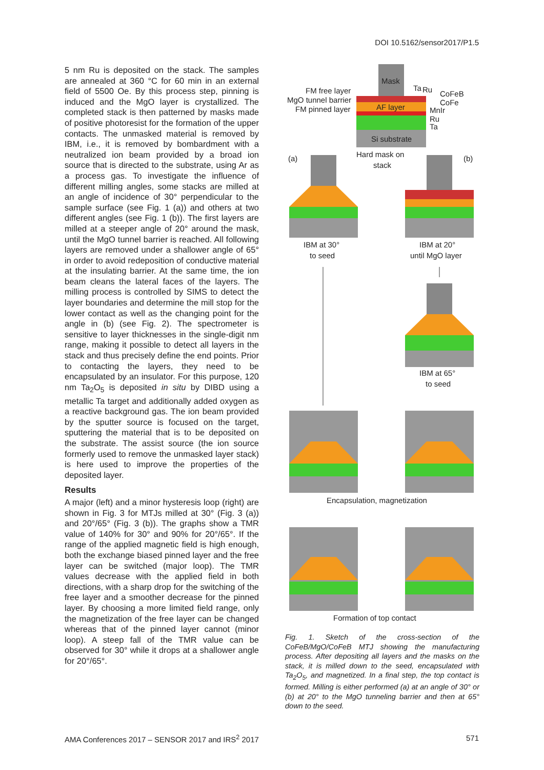DOI 10.5162/sensor2017/P1.5
5 nm Ru is deposited on the stack. The samples are annealed at 360 °C for 60 min in an external field of 5500 Oe. By this process step, pinning is induced and the MgO layer is crystallized. The completed stack is then patterned by masks made of positive photoresist for the formation of the upper contacts. The unmasked material is removed by IBM, i.e., it is removed by bombardment with a neutralized ion beam provided by a broad ion source that is directed to the substrate, using Ar as a process gas. To investigate the influence of different milling angles, some stacks are milled at an angle of incidence of 30° perpendicular to the sample surface (see Fig. 1 (a)) and others at two different angles (see Fig. 1 (b)). The first layers are milled at a steeper angle of 20° around the mask, until the MgO tunnel barrier is reached. All following layers are removed under a shallower angle of 65° in order to avoid redeposition of conductive material at the insulating barrier. At the same time, the ion beam cleans the lateral faces of the layers. The milling process is controlled by SIMS to detect the layer boundaries and determine the mill stop for the lower contact as well as the changing point for the angle in (b) (see Fig. 2). The spectrometer is sensitive to layer thicknesses in the single-digit nm range, making it possible to detect all layers in the stack and thus precisely define the end points. Prior to contacting the layers, they need to be encapsulated by an insulator. For this purpose, 120 nm Ta<sub>2</sub>O<sub>5</sub> is deposited in situ by DIBD using a metallic Ta target and additionally added oxygen as a reactive background gas. The ion beam provided by the sputter source is focused on the target, sputtering the material that is to be deposited on the substrate. The assist source (the ion source formerly used to remove the unmasked layer stack) is here used to improve the properties of the deposited layer.
Results
A major (left) and a minor hysteresis loop (right) are shown in Fig. 3 for MTJs milled at 30° (Fig. 3 (a)) and 20°/65° (Fig. 3 (b)). The graphs show a TMR value of 140% for 30° and 90% for 20°/65°. If the range of the applied magnetic field is high enough, both the exchange biased pinned layer and the free layer can be switched (major loop). The TMR values decrease with the applied field in both directions, with a sharp drop for the switching of the free layer and a smoother decrease for the pinned layer. By choosing a more limited field range, only the magnetization of the free layer can be changed whereas that of the pinned layer cannot (minor loop). A steep fall of the TMR value can be observed for 30° while it drops at a shallower angle for 20°/65°.
Mask
AF layer
Si substrate
FM free layer
MgO tunnel barrier
FM pinned layer
Ta
Ru
CoFeB
CoFe
MnIr
Ru
Ta
(a)
(b)
Hard mask on
stack
IBM at 30°
to seed
IBM at 20°
until MgO layer
IBM at 65°
to seed
Encapsulation, magnetization
Formation of top contact
Fig. 1. Sketch of the cross-section of the CoFeB/MgO/CoFeB MTJ showing the manufacturing process. After depositing all layers and the masks on the stack, it is milled down to the seed, encapsulated with Ta<sub>2</sub>O<sub>5</sub>, and magnetized. In a final step, the top contact is formed. Milling is either performed (a) at an angle of 30° or (b) at 20° to the MgO tunneling barrier and then at 65° down to the seed.
AMA Conferences 2017 – SENSOR 2017 and IRS<sup>2</sup> 2017 571